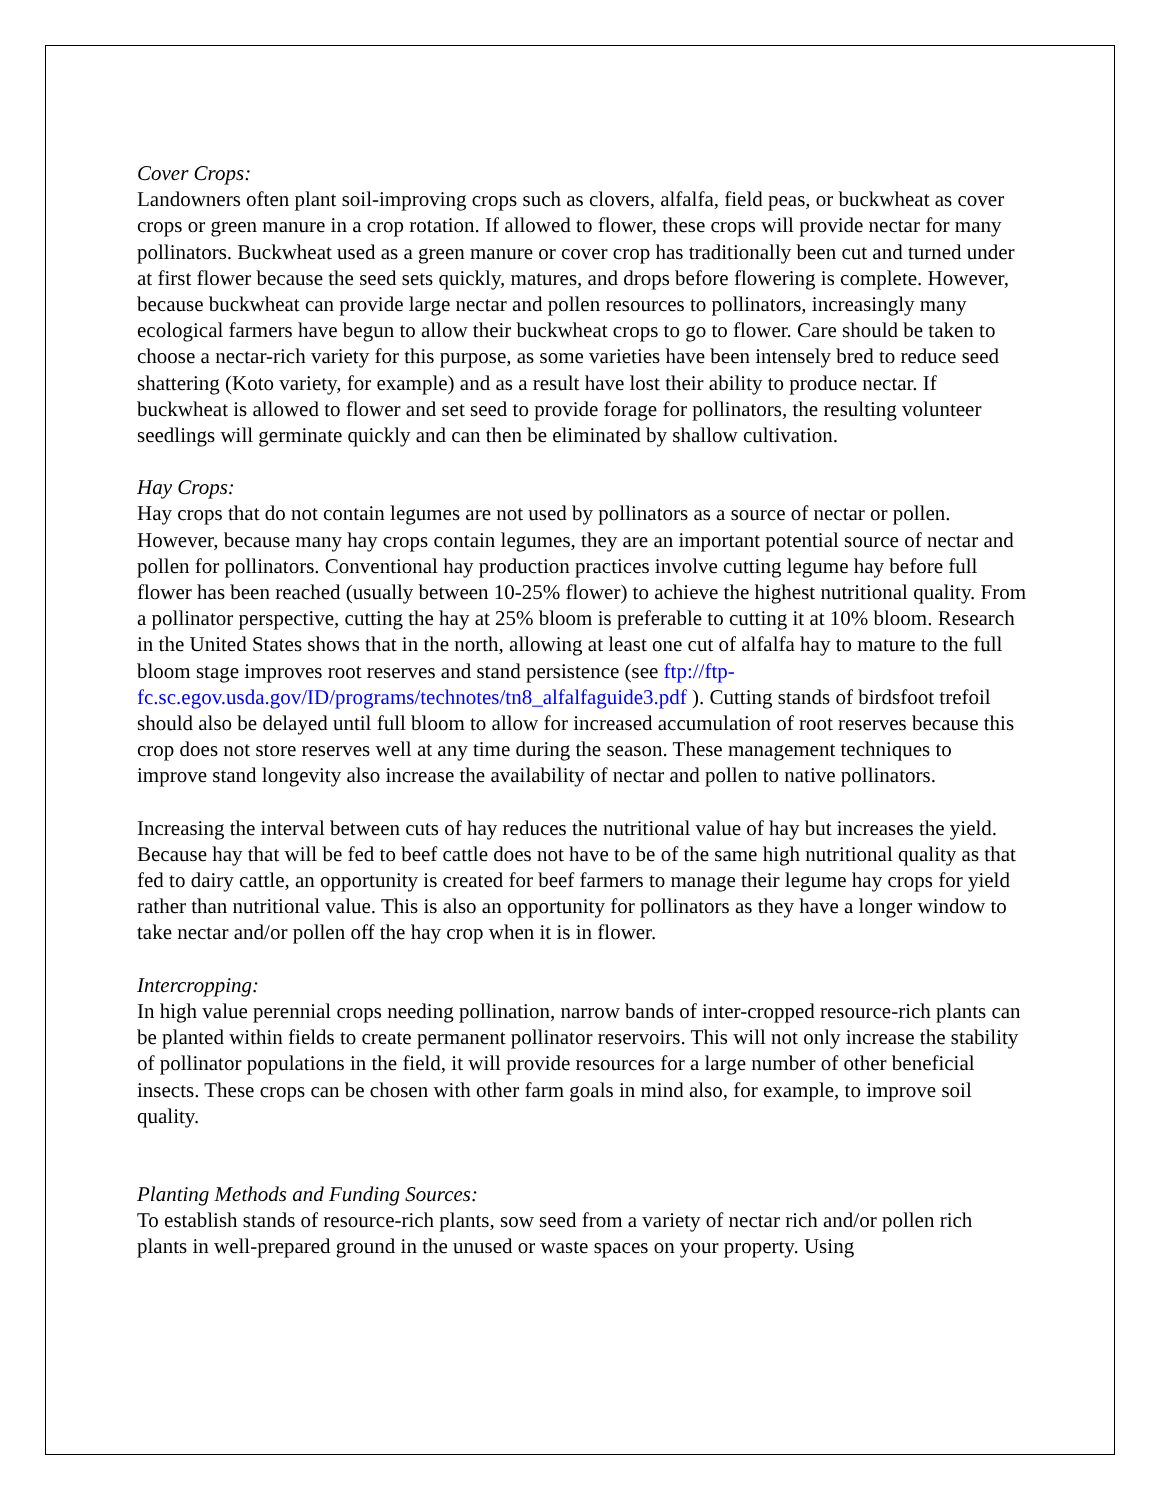Cover Crops:
Landowners often plant soil-improving crops such as clovers, alfalfa, field peas, or buckwheat as cover crops or green manure in a crop rotation. If allowed to flower, these crops will provide nectar for many pollinators. Buckwheat used as a green manure or cover crop has traditionally been cut and turned under at first flower because the seed sets quickly, matures, and drops before flowering is complete. However, because buckwheat can provide large nectar and pollen resources to pollinators, increasingly many ecological farmers have begun to allow their buckwheat crops to go to flower. Care should be taken to choose a nectar-rich variety for this purpose, as some varieties have been intensely bred to reduce seed shattering (Koto variety, for example) and as a result have lost their ability to produce nectar. If buckwheat is allowed to flower and set seed to provide forage for pollinators, the resulting volunteer seedlings will germinate quickly and can then be eliminated by shallow cultivation.
Hay Crops:
Hay crops that do not contain legumes are not used by pollinators as a source of nectar or pollen. However, because many hay crops contain legumes, they are an important potential source of nectar and pollen for pollinators. Conventional hay production practices involve cutting legume hay before full flower has been reached (usually between 10-25% flower) to achieve the highest nutritional quality. From a pollinator perspective, cutting the hay at 25% bloom is preferable to cutting it at 10% bloom. Research in the United States shows that in the north, allowing at least one cut of alfalfa hay to mature to the full bloom stage improves root reserves and stand persistence (see ftp://ftp-fc.sc.egov.usda.gov/ID/programs/technotes/tn8_alfalfaguide3.pdf ). Cutting stands of birdsfoot trefoil should also be delayed until full bloom to allow for increased accumulation of root reserves because this crop does not store reserves well at any time during the season. These management techniques to improve stand longevity also increase the availability of nectar and pollen to native pollinators.
Increasing the interval between cuts of hay reduces the nutritional value of hay but increases the yield. Because hay that will be fed to beef cattle does not have to be of the same high nutritional quality as that fed to dairy cattle, an opportunity is created for beef farmers to manage their legume hay crops for yield rather than nutritional value. This is also an opportunity for pollinators as they have a longer window to take nectar and/or pollen off the hay crop when it is in flower.
Intercropping:
In high value perennial crops needing pollination, narrow bands of inter-cropped resource-rich plants can be planted within fields to create permanent pollinator reservoirs. This will not only increase the stability of pollinator populations in the field, it will provide resources for a large number of other beneficial insects. These crops can be chosen with other farm goals in mind also, for example, to improve soil quality.
Planting Methods and Funding Sources:
To establish stands of resource-rich plants, sow seed from a variety of nectar rich and/or pollen rich plants in well-prepared ground in the unused or waste spaces on your property. Using